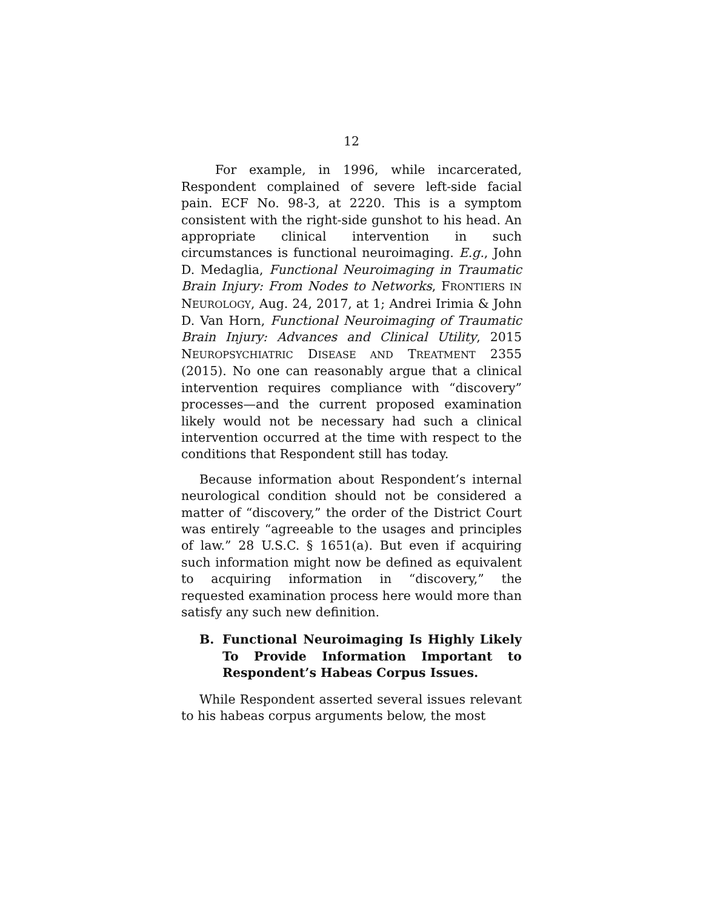12
For example, in 1996, while incarcerated, Respondent complained of severe left-side facial pain. ECF No. 98-3, at 2220. This is a symptom consistent with the right-side gunshot to his head. An appropriate clinical intervention in such circumstances is functional neuroimaging. E.g., John D. Medaglia, Functional Neuroimaging in Traumatic Brain Injury: From Nodes to Networks, FRONTIERS IN NEUROLOGY, Aug. 24, 2017, at 1; Andrei Irimia & John D. Van Horn, Functional Neuroimaging of Traumatic Brain Injury: Advances and Clinical Utility, 2015 NEUROPSYCHIATRIC DISEASE AND TREATMENT 2355 (2015). No one can reasonably argue that a clinical intervention requires compliance with “discovery” processes—and the current proposed examination likely would not be necessary had such a clinical intervention occurred at the time with respect to the conditions that Respondent still has today.
Because information about Respondent’s internal neurological condition should not be considered a matter of “discovery,” the order of the District Court was entirely “agreeable to the usages and principles of law.” 28 U.S.C. § 1651(a). But even if acquiring such information might now be defined as equivalent to acquiring information in “discovery,” the requested examination process here would more than satisfy any such new definition.
B. Functional Neuroimaging Is Highly Likely To Provide Information Important to Respondent’s Habeas Corpus Issues.
While Respondent asserted several issues relevant to his habeas corpus arguments below, the most